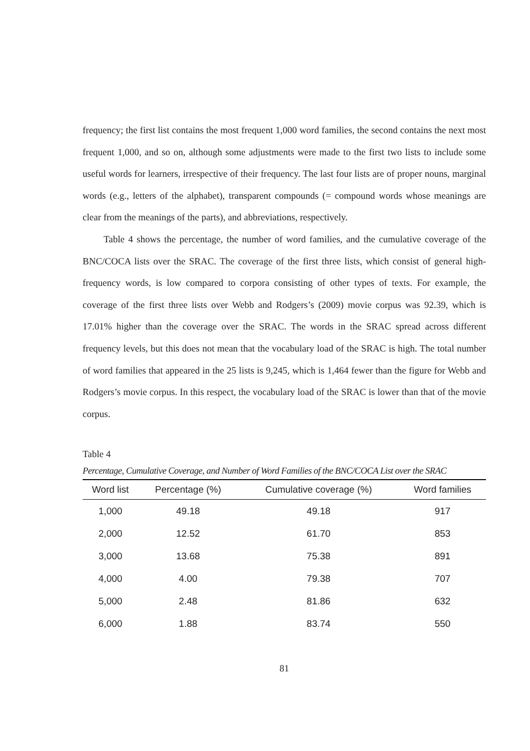frequency; the first list contains the most frequent 1,000 word families, the second contains the next most frequent 1,000, and so on, although some adjustments were made to the first two lists to include some useful words for learners, irrespective of their frequency. The last four lists are of proper nouns, marginal words (e.g., letters of the alphabet), transparent compounds (= compound words whose meanings are clear from the meanings of the parts), and abbreviations, respectively.
Table 4 shows the percentage, the number of word families, and the cumulative coverage of the BNC/COCA lists over the SRAC. The coverage of the first three lists, which consist of general high-frequency words, is low compared to corpora consisting of other types of texts. For example, the coverage of the first three lists over Webb and Rodgers’s (2009) movie corpus was 92.39, which is 17.01% higher than the coverage over the SRAC. The words in the SRAC spread across different frequency levels, but this does not mean that the vocabulary load of the SRAC is high. The total number of word families that appeared in the 25 lists is 9,245, which is 1,464 fewer than the figure for Webb and Rodgers’s movie corpus. In this respect, the vocabulary load of the SRAC is lower than that of the movie corpus.
Table 4
Percentage, Cumulative Coverage, and Number of Word Families of the BNC/COCA List over the SRAC
| Word list | Percentage (%) | Cumulative coverage (%) | Word families |
| --- | --- | --- | --- |
| 1,000 | 49.18 | 49.18 | 917 |
| 2,000 | 12.52 | 61.70 | 853 |
| 3,000 | 13.68 | 75.38 | 891 |
| 4,000 | 4.00 | 79.38 | 707 |
| 5,000 | 2.48 | 81.86 | 632 |
| 6,000 | 1.88 | 83.74 | 550 |
81